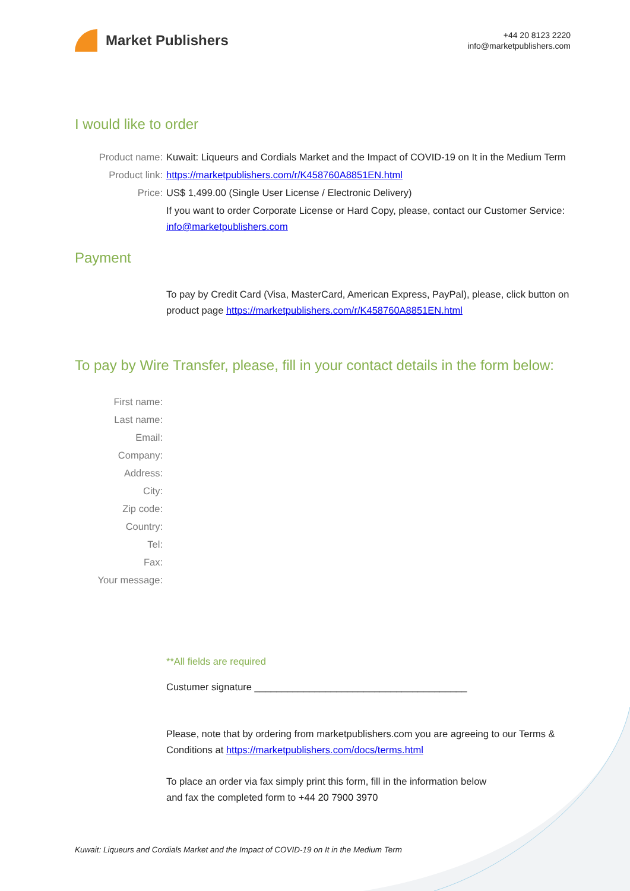Market Publishers
+44 20 8123 2220
info@marketpublishers.com
I would like to order
Product name: Kuwait: Liqueurs and Cordials Market and the Impact of COVID-19 on It in the Medium Term
Product link: https://marketpublishers.com/r/K458760A8851EN.html
Price: US$ 1,499.00 (Single User License / Electronic Delivery)
If you want to order Corporate License or Hard Copy, please, contact our Customer Service:
info@marketpublishers.com
Payment
To pay by Credit Card (Visa, MasterCard, American Express, PayPal), please, click button on product page https://marketpublishers.com/r/K458760A8851EN.html
To pay by Wire Transfer, please, fill in your contact details in the form below:
First name:
Last name:
Email:
Company:
Address:
City:
Zip code:
Country:
Tel:
Fax:
Your message:
**All fields are required
Custumer signature _______________________________________
Please, note that by ordering from marketpublishers.com you are agreeing to our Terms & Conditions at https://marketpublishers.com/docs/terms.html
To place an order via fax simply print this form, fill in the information below
and fax the completed form to +44 20 7900 3970
Kuwait: Liqueurs and Cordials Market and the Impact of COVID-19 on It in the Medium Term